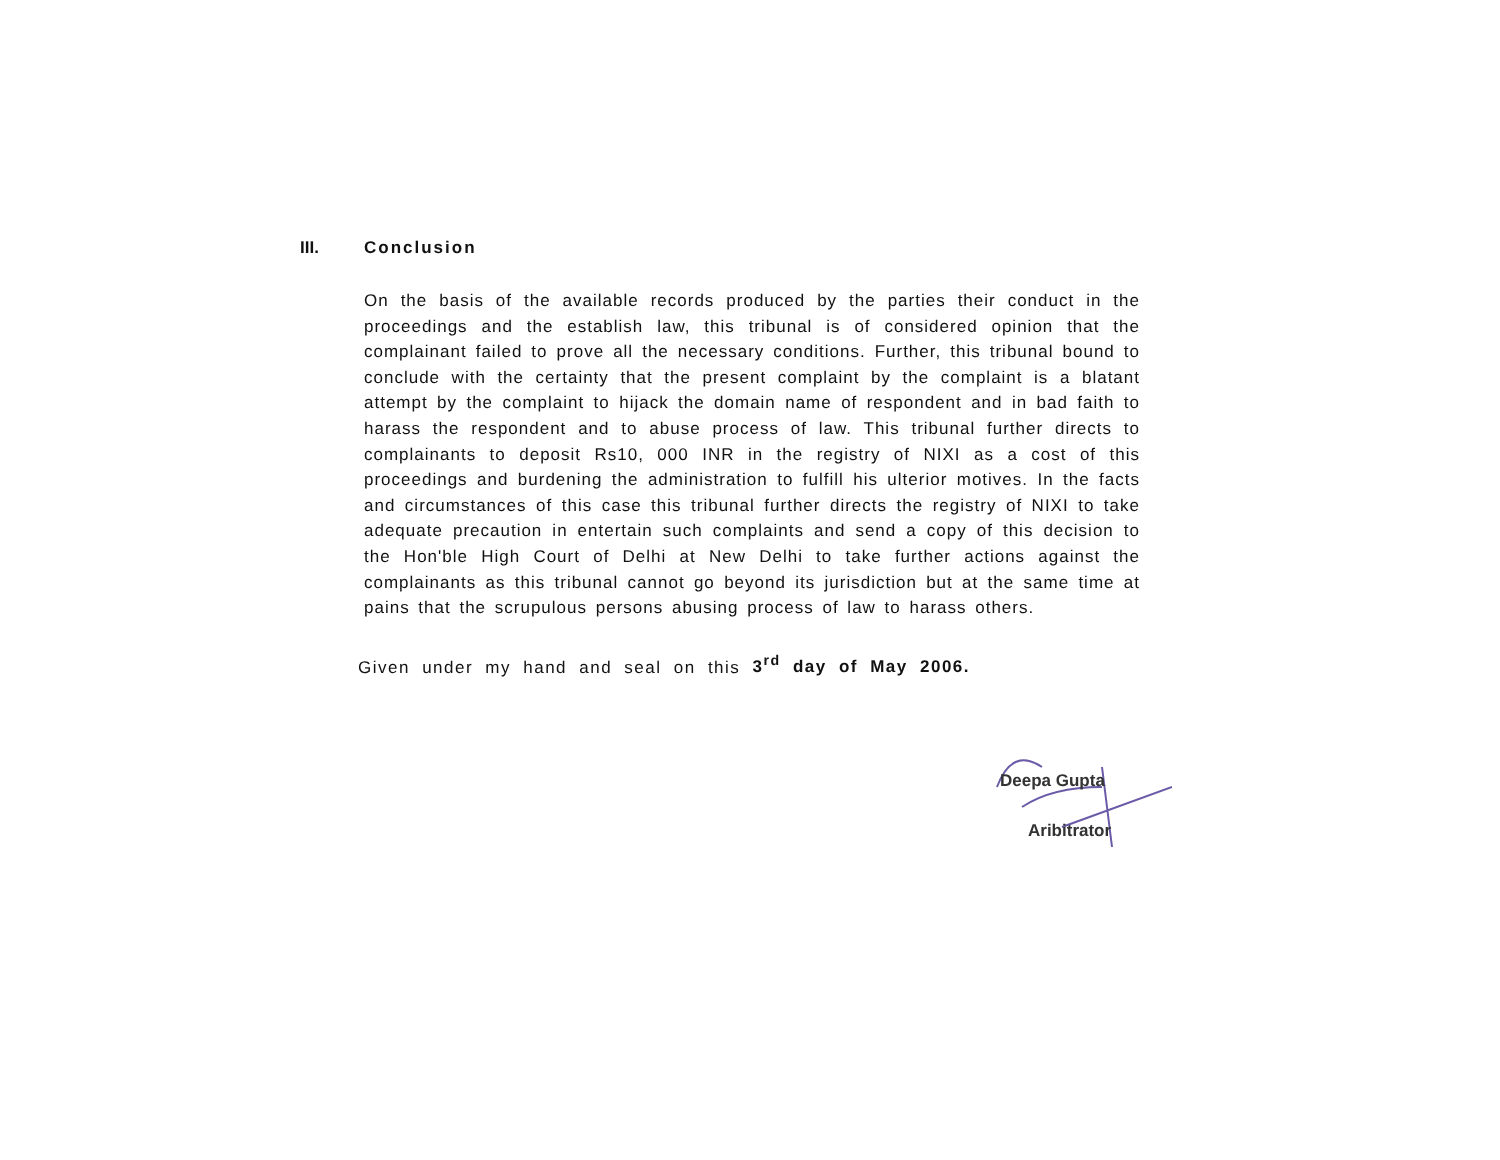III. Conclusion
On the basis of the available records produced by the parties their conduct in the proceedings and the establish law, this tribunal is of considered opinion that the complainant failed to prove all the necessary conditions. Further, this tribunal bound to conclude with the certainty that the present complaint by the complaint is a blatant attempt by the complaint to hijack the domain name of respondent and in bad faith to harass the respondent and to abuse process of law. This tribunal further directs to complainants to deposit Rs10, 000 INR in the registry of NIXI as a cost of this proceedings and burdening the administration to fulfill his ulterior motives. In the facts and circumstances of this case this tribunal further directs the registry of NIXI to take adequate precaution in entertain such complaints and send a copy of this decision to the Hon'ble High Court of Delhi at New Delhi to take further actions against the complainants as this tribunal cannot go beyond its jurisdiction but at the same time at pains that the scrupulous persons abusing process of law to harass others.
Given under my hand and seal on this 3<sup>rd</sup> day of May 2006.
Deepa Gupta
Aribitrator